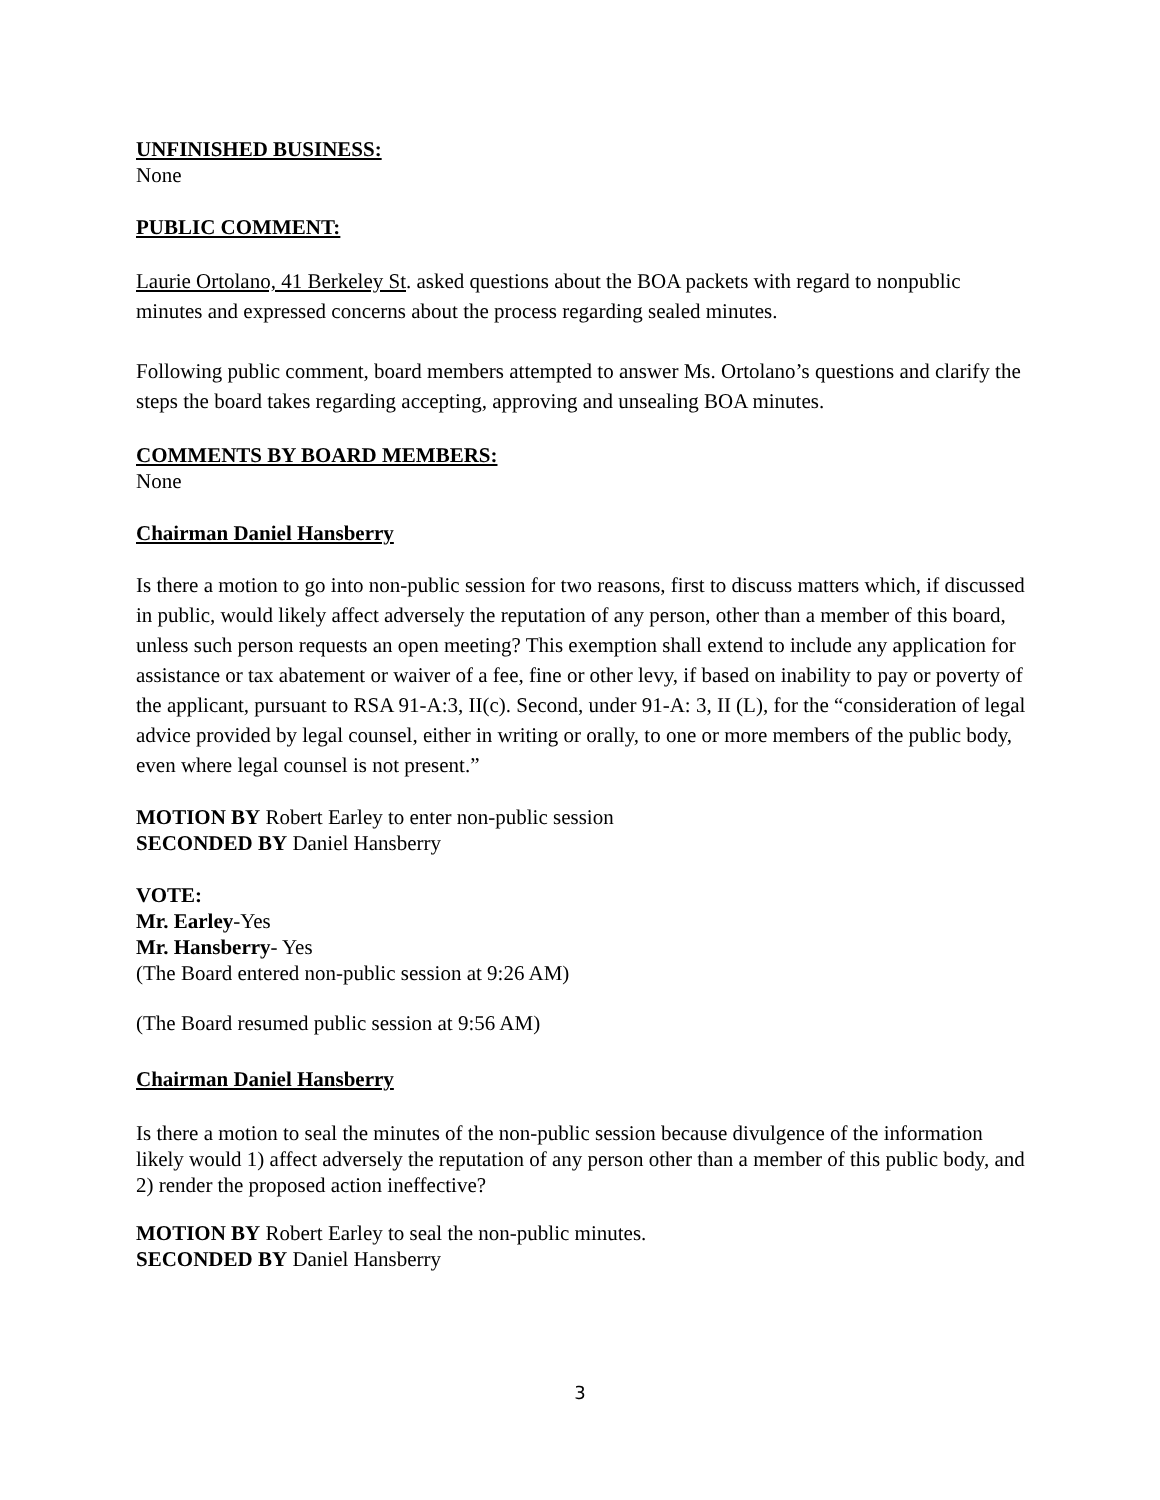UNFINISHED BUSINESS:
None
PUBLIC COMMENT:
Laurie Ortolano, 41 Berkeley St. asked questions about the BOA packets with regard to nonpublic minutes and expressed concerns about the process regarding sealed minutes.
Following public comment, board members attempted to answer Ms. Ortolano’s questions and clarify the steps the board takes regarding accepting, approving and unsealing BOA minutes.
COMMENTS BY BOARD MEMBERS:
None
Chairman Daniel Hansberry
Is there a motion to go into non-public session for two reasons, first to discuss matters which, if discussed in public, would likely affect adversely the reputation of any person, other than a member of this board, unless such person requests an open meeting? This exemption shall extend to include any application for assistance or tax abatement or waiver of a fee, fine or other levy, if based on inability to pay or poverty of the applicant, pursuant to RSA 91-A:3, II(c). Second, under 91-A: 3, II (L), for the “consideration of legal advice provided by legal counsel, either in writing or orally, to one or more members of the public body, even where legal counsel is not present.”
MOTION BY Robert Earley to enter non-public session
SECONDED BY Daniel Hansberry
VOTE:
Mr. Earley-Yes
Mr. Hansberry- Yes
(The Board entered non-public session at 9:26 AM)
(The Board resumed public session at 9:56 AM)
Chairman Daniel Hansberry
Is there a motion to seal the minutes of the non-public session because divulgence of the information likely would 1) affect adversely the reputation of any person other than a member of this public body, and 2) render the proposed action ineffective?
MOTION BY Robert Earley to seal the non-public minutes.
SECONDED BY Daniel Hansberry
3